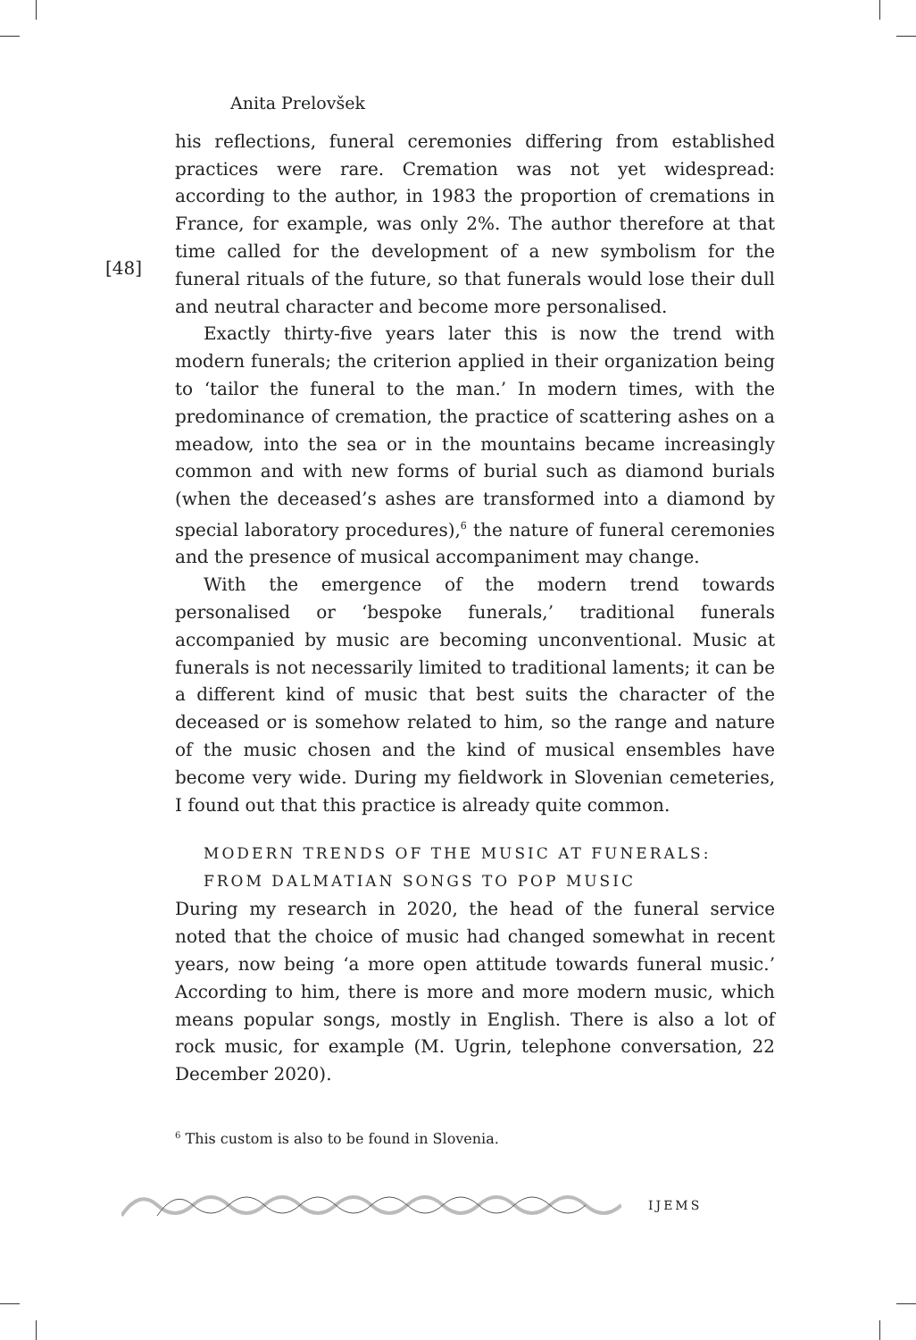Anita Prelovšek
[48]
his reflections, funeral ceremonies differing from established practices were rare. Cremation was not yet widespread: according to the author, in 1983 the proportion of cremations in France, for example, was only 2%. The author therefore at that time called for the development of a new symbolism for the funeral rituals of the future, so that funerals would lose their dull and neutral character and become more personalised.
Exactly thirty-five years later this is now the trend with modern funerals; the criterion applied in their organization being to ‘tailor the funeral to the man.’ In modern times, with the predominance of cremation, the practice of scattering ashes on a meadow, into the sea or in the mountains became increasingly common and with new forms of burial such as diamond burials (when the deceased’s ashes are transformed into a diamond by special laboratory procedures),<sup>6</sup> the nature of funeral ceremonies and the presence of musical accompaniment may change.
With the emergence of the modern trend towards personalised or ‘bespoke funerals,’ traditional funerals accompanied by music are becoming unconventional. Music at funerals is not necessarily limited to traditional laments; it can be a different kind of music that best suits the character of the deceased or is somehow related to him, so the range and nature of the music chosen and the kind of musical ensembles have become very wide. During my fieldwork in Slovenian cemeteries, I found out that this practice is already quite common.
MODERN TRENDS OF THE MUSIC AT FUNERALS:
FROM DALMATIAN SONGS TO POP MUSIC
During my research in 2020, the head of the funeral service noted that the choice of music had changed somewhat in recent years, now being ‘a more open attitude towards funeral music.’ According to him, there is more and more modern music, which means popular songs, mostly in English. There is also a lot of rock music, for example (M. Ugrin, telephone conversation, 22 December 2020).
<sup>6</sup> This custom is also to be found in Slovenia.
IJEMS